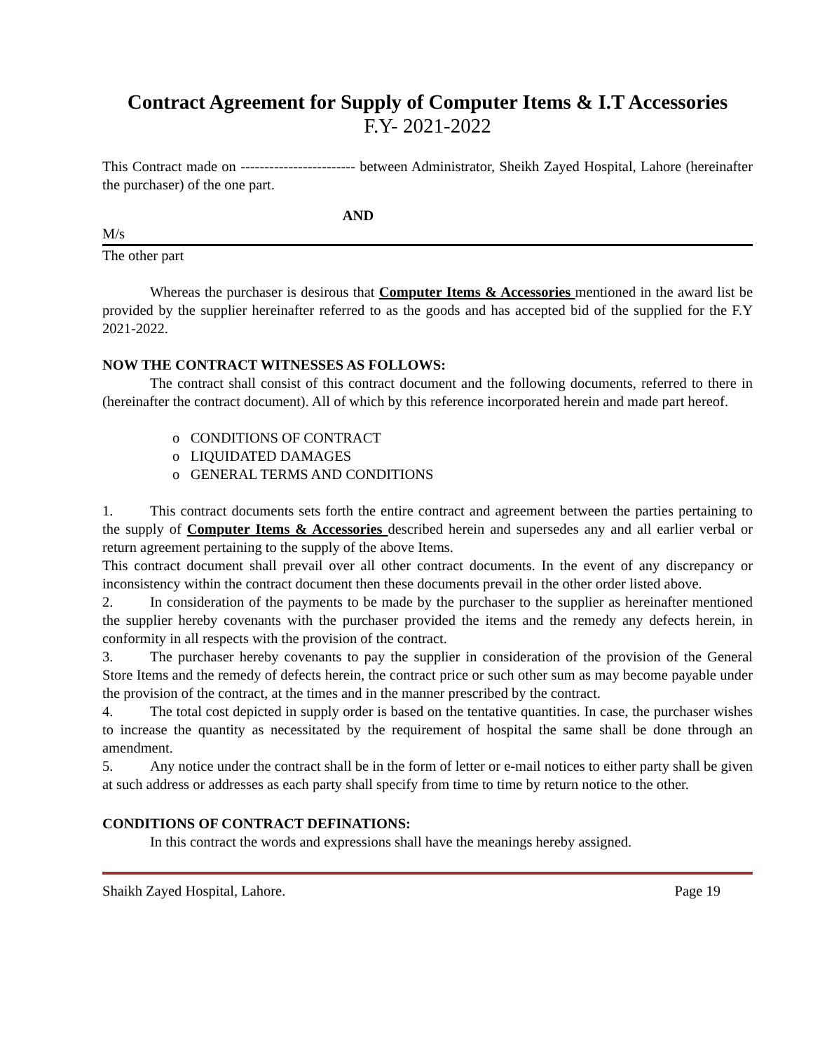Contract Agreement for Supply of Computer Items & I.T Accessories
F.Y- 2021-2022
This Contract made on ------------------------ between Administrator, Sheikh Zayed Hospital, Lahore (hereinafter the purchaser) of the one part.
AND
M/s
The other part
Whereas the purchaser is desirous that Computer Items & Accessories mentioned in the award list be provided by the supplier hereinafter referred to as the goods and has accepted bid of the supplied for the F.Y 2021-2022.
NOW THE CONTRACT WITNESSES AS FOLLOWS:
The contract shall consist of this contract document and the following documents, referred to there in (hereinafter the contract document). All of which by this reference incorporated herein and made part hereof.
o CONDITIONS OF CONTRACT
o LIQUIDATED DAMAGES
o GENERAL TERMS AND CONDITIONS
1. This contract documents sets forth the entire contract and agreement between the parties pertaining to the supply of Computer Items & Accessories described herein and supersedes any and all earlier verbal or return agreement pertaining to the supply of the above Items.
This contract document shall prevail over all other contract documents. In the event of any discrepancy or inconsistency within the contract document then these documents prevail in the other order listed above.
2. In consideration of the payments to be made by the purchaser to the supplier as hereinafter mentioned the supplier hereby covenants with the purchaser provided the items and the remedy any defects herein, in conformity in all respects with the provision of the contract.
3. The purchaser hereby covenants to pay the supplier in consideration of the provision of the General Store Items and the remedy of defects herein, the contract price or such other sum as may become payable under the provision of the contract, at the times and in the manner prescribed by the contract.
4. The total cost depicted in supply order is based on the tentative quantities. In case, the purchaser wishes to increase the quantity as necessitated by the requirement of hospital the same shall be done through an amendment.
5. Any notice under the contract shall be in the form of letter or e-mail notices to either party shall be given at such address or addresses as each party shall specify from time to time by return notice to the other.
CONDITIONS OF CONTRACT DEFINATIONS:
In this contract the words and expressions shall have the meanings hereby assigned.
Shaikh Zayed Hospital, Lahore. Page 19